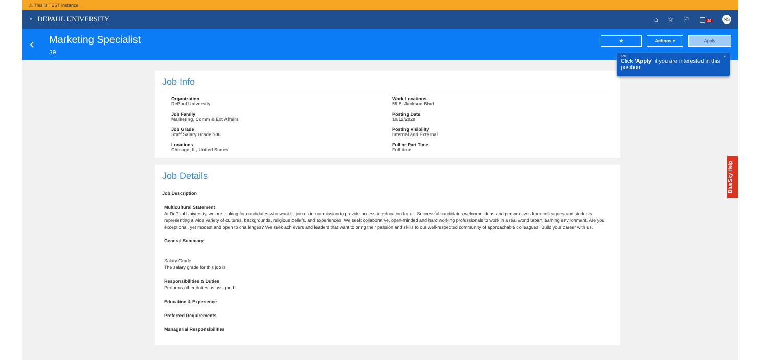⚠ This is TEST instance
≡ DEPAUL UNIVERSITY ⌂ ☆ ⚐ ▢ 29 NS
‹
Marketing Specialist
39
★ Actions ▾ Apply
9/34 ×
Click 'Apply' if you are interested in this position.
Job Info
Organization
DePaul University
Work Locations
55 E. Jackson Blvd
Job Family
Marketing, Comm & Ext Affairs
Posting Date
10/12/2020
Job Grade
Staff Salary Grade S06
Posting Visibility
Internal and External
Locations
Chicago, IL, United States
Full or Part Time
Full time
Job Details
Job Description
Multicultural Statement
At DePaul University, we are looking for candidates who want to join us in our mission to provide access to education for all. Successful candidates welcome ideas and perspectives from colleagues and students representing a wide variety of cultures, backgrounds, religious beliefs, and experiences. We seek collaborative, open-minded and hard working professionals to work in a real world urban learning environment. Are you exceptional, yet modest and open to challenges? We seek achievers and leaders that want to bring their passion and skills to our well-respected community of approachable colleagues. Build your career with us.
General Summary
Salary Grade
The salary grade for this job is
Responsibilities & Duties
Performs other duties as assigned.
Education & Experience
Preferred Requirements
Managerial Responsibilities
BlueSky Help